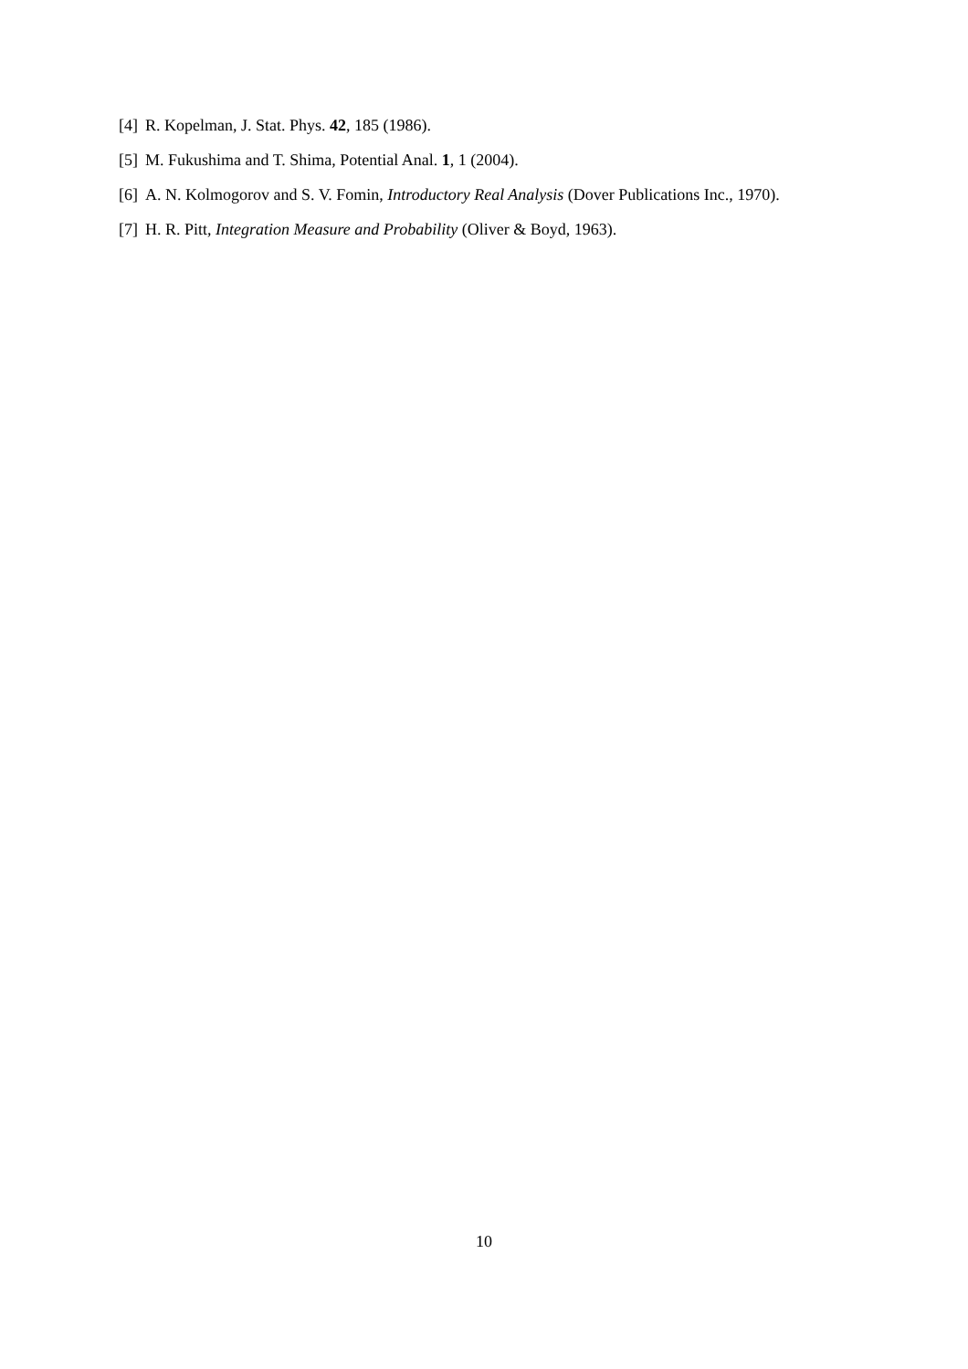[4] R. Kopelman, J. Stat. Phys. 42, 185 (1986).
[5] M. Fukushima and T. Shima, Potential Anal. 1, 1 (2004).
[6] A. N. Kolmogorov and S. V. Fomin, Introductory Real Analysis (Dover Publications Inc., 1970).
[7] H. R. Pitt, Integration Measure and Probability (Oliver & Boyd, 1963).
10